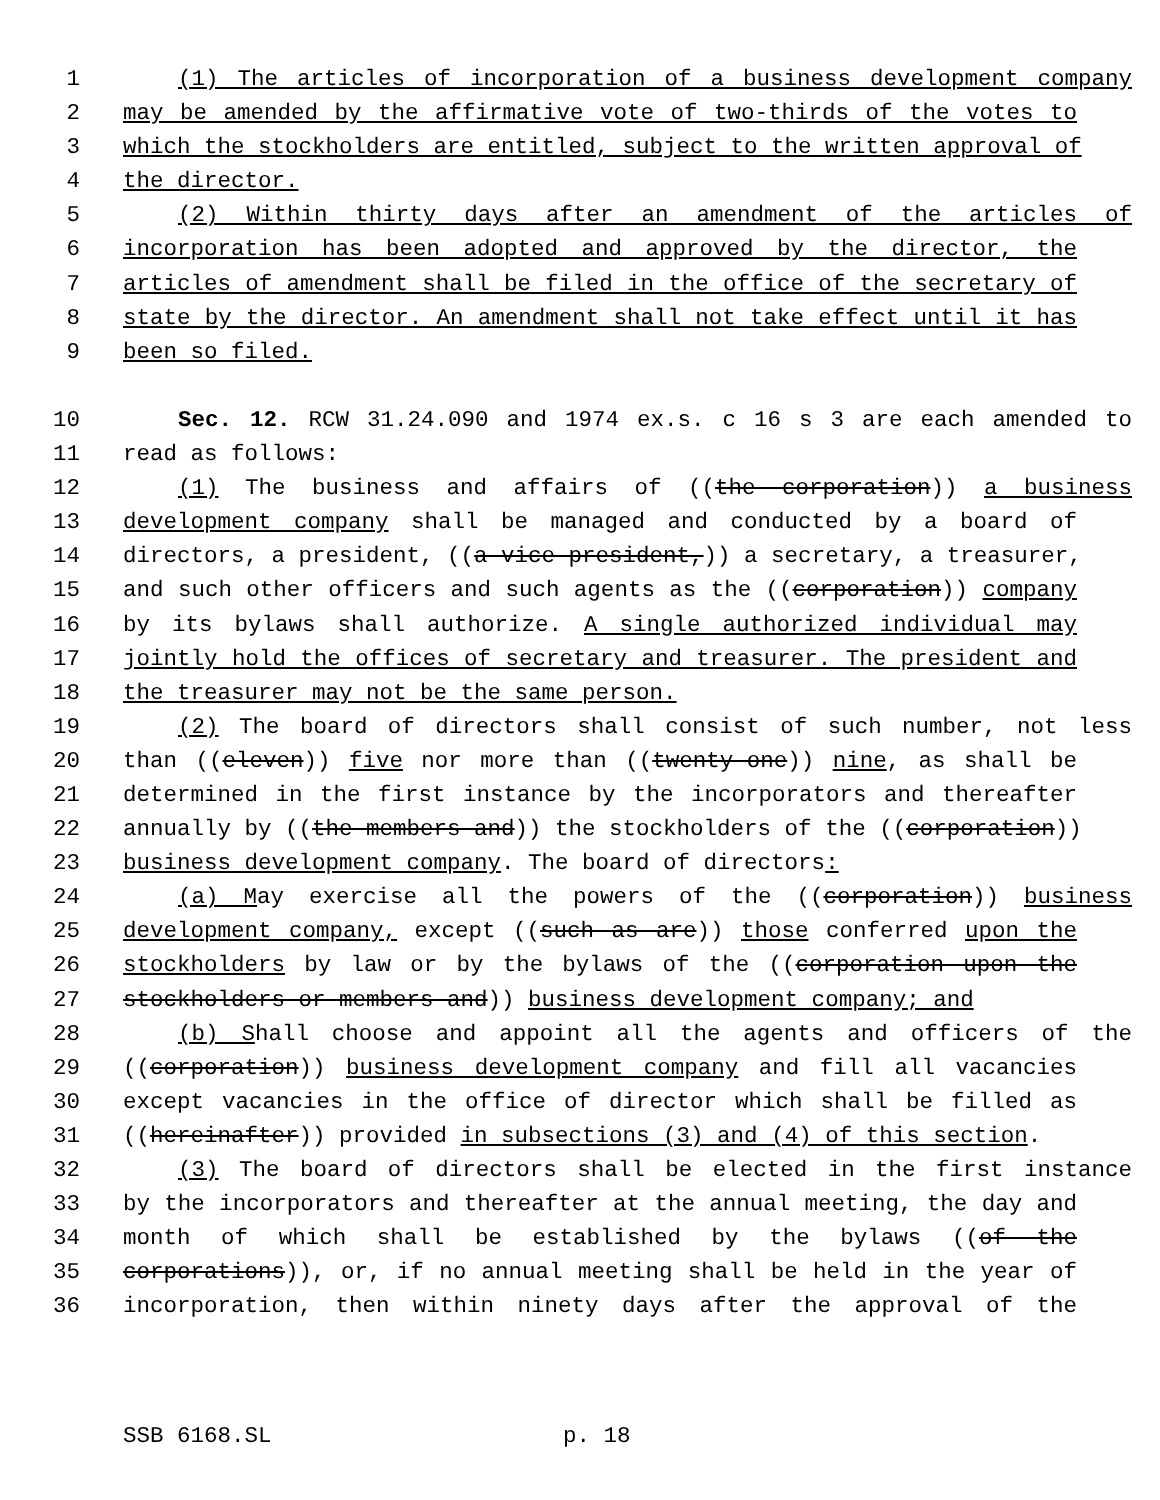1 (1) The articles of incorporation of a business development company
2 may be amended by the affirmative vote of two-thirds of the votes to
3 which the stockholders are entitled, subject to the written approval of
4 the director.
5 (2) Within thirty days after an amendment of the articles of
6 incorporation has been adopted and approved by the director, the
7 articles of amendment shall be filed in the office of the secretary of
8 state by the director. An amendment shall not take effect until it has
9 been so filed.
10 Sec. 12. RCW 31.24.090 and 1974 ex.s. c 16 s 3 are each amended to
11 read as follows:
12 (1) The business and affairs of ((the corporation)) a business
13 development company shall be managed and conducted by a board of
14 directors, a president, ((a vice president,)) a secretary, a treasurer,
15 and such other officers and such agents as the ((corporation)) company
16 by its bylaws shall authorize. A single authorized individual may
17 jointly hold the offices of secretary and treasurer. The president and
18 the treasurer may not be the same person.
19 (2) The board of directors shall consist of such number, not less
20 than ((eleven)) five nor more than ((twenty-one)) nine, as shall be
21 determined in the first instance by the incorporators and thereafter
22 annually by ((the members and)) the stockholders of the ((corporation))
23 business development company. The board of directors:
24 (a) May exercise all the powers of the ((corporation)) business
25 development company, except ((such as are)) those conferred upon the
26 stockholders by law or by the bylaws of the ((corporation upon the
27 stockholders or members and)) business development company; and
28 (b) Shall choose and appoint all the agents and officers of the
29 ((corporation)) business development company and fill all vacancies
30 except vacancies in the office of director which shall be filled as
31 ((hereinafter)) provided in subsections (3) and (4) of this section.
32 (3) The board of directors shall be elected in the first instance
33 by the incorporators and thereafter at the annual meeting, the day and
34 month of which shall be established by the bylaws ((of the
35 corporations)), or, if no annual meeting shall be held in the year of
36 incorporation, then within ninety days after the approval of the
SSB 6168.SL p. 18